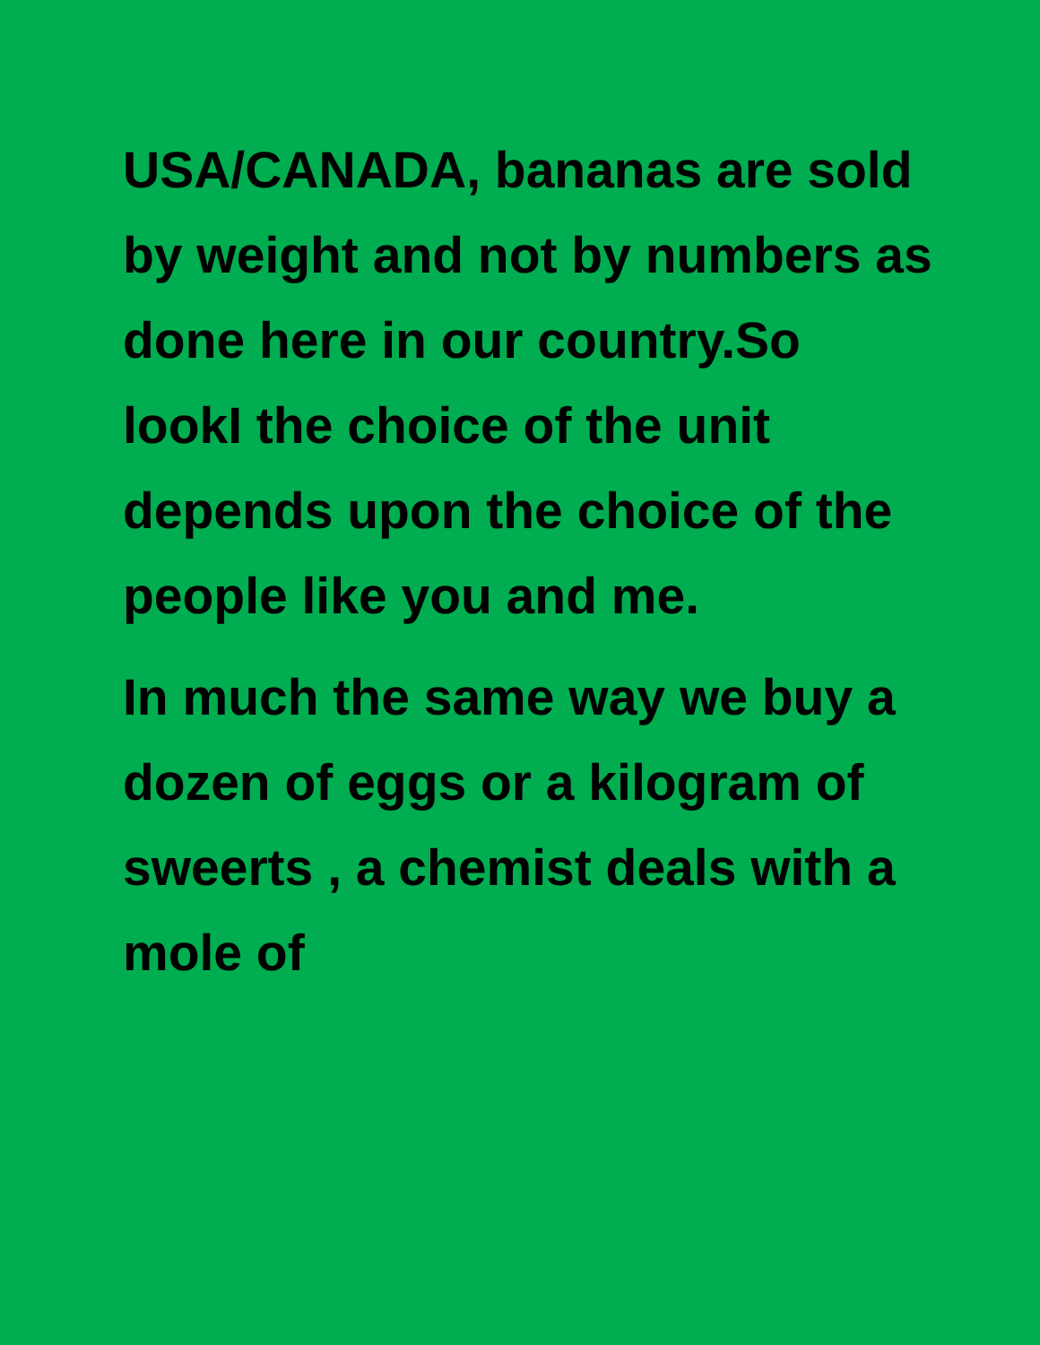USA/CANADA, bananas are sold by weight and not by numbers as done here in our country.So lookI the choice of the unit depends upon the choice of the people like you and me.
In much the same way we buy a dozen of eggs or a kilogram of sweerts , a chemist deals with a mole of